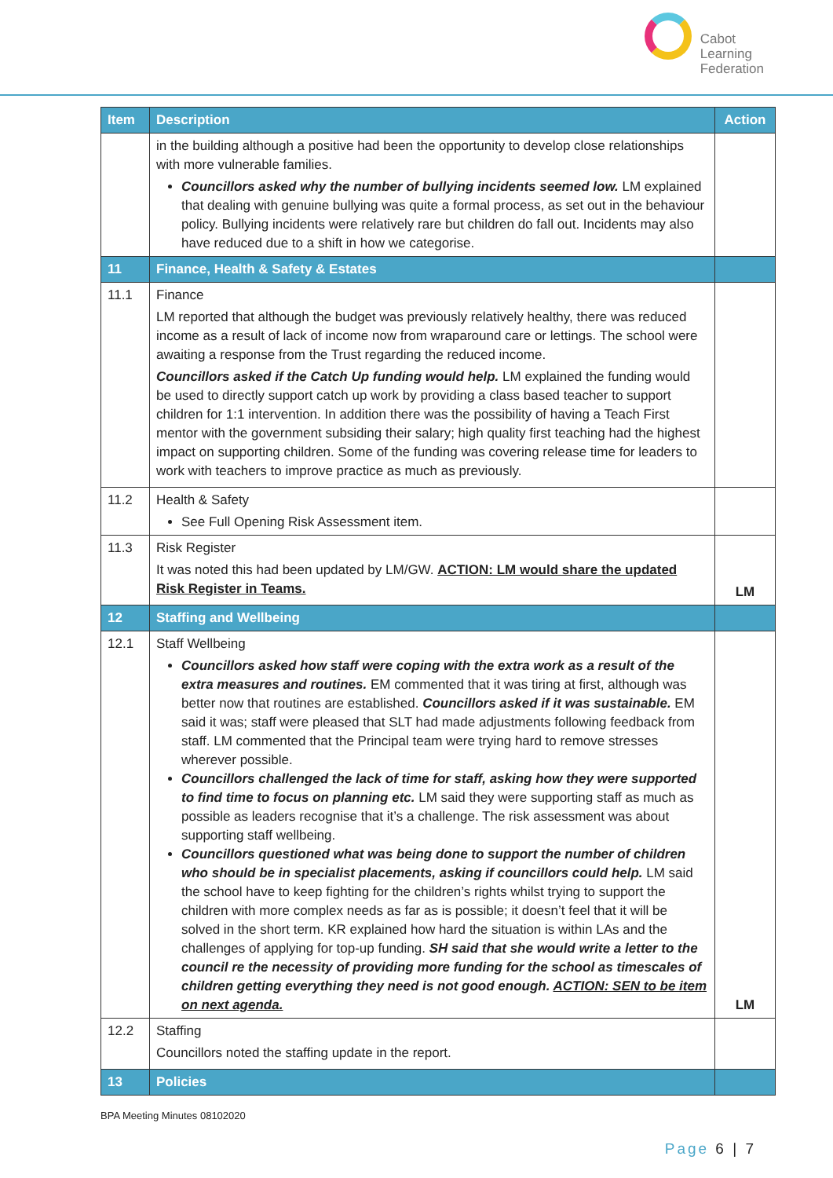Cabot
Learning
Federation
| Item | Description | Action |
| --- | --- | --- |
| | in the building although a positive had been the opportunity to develop close relationships with more vulnerable families. Councillors asked why the number of bullying incidents seemed low. LM explained that dealing with genuine bullying was quite a formal process, as set out in the behaviour policy. Bullying incidents were relatively rare but children do fall out. Incidents may also have reduced due to a shift in how we categorise. | |
| 11 | Finance, Health & Safety & Estates | |
| 11.1 | Finance LM reported that although the budget was previously relatively healthy, there was reduced income as a result of lack of income now from wraparound care or lettings. The school were awaiting a response from the Trust regarding the reduced income. Councillors asked if the Catch Up funding would help. LM explained the funding would be used to directly support catch up work by providing a class based teacher to support children for 1:1 intervention. In addition there was the possibility of having a Teach First mentor with the government subsiding their salary; high quality first teaching had the highest impact on supporting children. Some of the funding was covering release time for leaders to work with teachers to improve practice as much as previously. | |
| 11.2 | Health & Safety See Full Opening Risk Assessment item. | |
| 11.3 | Risk Register It was noted this had been updated by LM/GW. ACTION: LM would share the updated Risk Register in Teams. | LM |
| 12 | Staffing and Wellbeing | |
| 12.1 | Staff Wellbeing Councillors asked how staff were coping with the extra work as a result of the extra measures and routines. EM commented that it was tiring at first, although was better now that routines are established. Councillors asked if it was sustainable. EM said it was; staff were pleased that SLT had made adjustments following feedback from staff. LM commented that the Principal team were trying hard to remove stresses wherever possible. Councillors challenged the lack of time for staff, asking how they were supported to find time to focus on planning etc. LM said they were supporting staff as much as possible as leaders recognise that it’s a challenge. The risk assessment was about supporting staff wellbeing. Councillors questioned what was being done to support the number of children who should be in specialist placements, asking if councillors could help. LM said the school have to keep fighting for the children’s rights whilst trying to support the children with more complex needs as far as is possible; it doesn’t feel that it will be solved in the short term. KR explained how hard the situation is within LAs and the challenges of applying for top-up funding. SH said that she would write a letter to the council re the necessity of providing more funding for the school as timescales of children getting everything they need is not good enough. ACTION: SEN to be item on next agenda. | LM |
| 12.2 | Staffing Councillors noted the staffing update in the report. | |
| 13 | Policies | |
BPA Meeting Minutes 08102020
Page 6 | 7